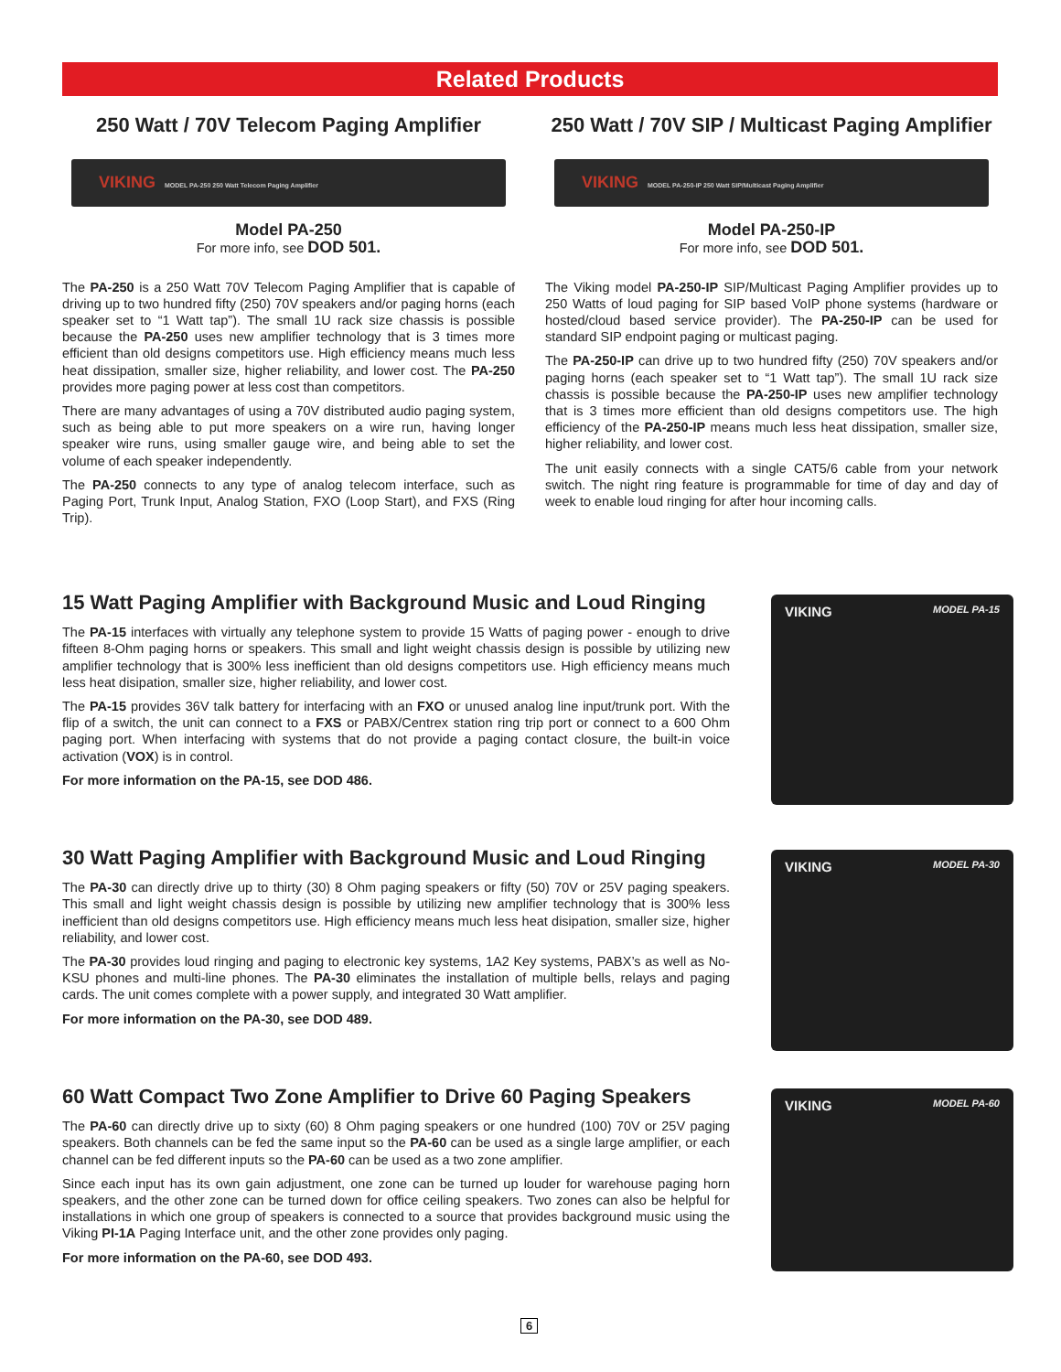Related Products
250 Watt / 70V Telecom Paging Amplifier
VIKING MODEL PA-250 250 Watt Telecom Paging Amplifier
Model PA-250
For more info, see DOD 501.
The PA-250 is a 250 Watt 70V Telecom Paging Amplifier that is capable of driving up to two hundred fifty (250) 70V speakers and/or paging horns (each speaker set to “1 Watt tap”). The small 1U rack size chassis is possible because the PA-250 uses new amplifier technology that is 3 times more efficient than old designs competitors use. High efficiency means much less heat dissipation, smaller size, higher reliability, and lower cost. The PA-250 provides more paging power at less cost than competitors.
There are many advantages of using a 70V distributed audio paging system, such as being able to put more speakers on a wire run, having longer speaker wire runs, using smaller gauge wire, and being able to set the volume of each speaker independently.
The PA-250 connects to any type of analog telecom interface, such as Paging Port, Trunk Input, Analog Station, FXO (Loop Start), and FXS (Ring Trip).
250 Watt / 70V SIP / Multicast Paging Amplifier
VIKING MODEL PA-250-IP 250 Watt SIP/Multicast Paging Amplifier
Model PA-250-IP
For more info, see DOD 501.
The Viking model PA-250-IP SIP/Multicast Paging Amplifier provides up to 250 Watts of loud paging for SIP based VoIP phone systems (hardware or hosted/cloud based service provider). The PA-250-IP can be used for standard SIP endpoint paging or multicast paging.
The PA-250-IP can drive up to two hundred fifty (250) 70V speakers and/or paging horns (each speaker set to “1 Watt tap”). The small 1U rack size chassis is possible because the PA-250-IP uses new amplifier technology that is 3 times more efficient than old designs competitors use. The high efficiency of the PA-250-IP means much less heat dissipation, smaller size, higher reliability, and lower cost.
The unit easily connects with a single CAT5/6 cable from your network switch. The night ring feature is programmable for time of day and day of week to enable loud ringing for after hour incoming calls.
15 Watt Paging Amplifier with Background Music and Loud Ringing
The PA-15 interfaces with virtually any telephone system to provide 15 Watts of paging power - enough to drive fifteen 8-Ohm paging horns or speakers. This small and light weight chassis design is possible by utilizing new amplifier technology that is 300% less inefficient than old designs competitors use. High efficiency means much less heat disipation, smaller size, higher reliability, and lower cost.
The PA-15 provides 36V talk battery for interfacing with an FXO or unused analog line input/trunk port. With the flip of a switch, the unit can connect to a FXS or PABX/Centrex station ring trip port or connect to a 600 Ohm paging port. When interfacing with systems that do not provide a paging contact closure, the built-in voice activation (VOX) is in control.
For more information on the PA-15, see DOD 486.
VIKING MODEL PA-15
30 Watt Paging Amplifier with Background Music and Loud Ringing
The PA-30 can directly drive up to thirty (30) 8 Ohm paging speakers or fifty (50) 70V or 25V paging speakers. This small and light weight chassis design is possible by utilizing new amplifier technology that is 300% less inefficient than old designs competitors use. High efficiency means much less heat disipation, smaller size, higher reliability, and lower cost.
The PA-30 provides loud ringing and paging to electronic key systems, 1A2 Key systems, PABX’s as well as No-KSU phones and multi-line phones. The PA-30 eliminates the installation of multiple bells, relays and paging cards. The unit comes complete with a power supply, and integrated 30 Watt amplifier.
For more information on the PA-30, see DOD 489.
VIKING MODEL PA-30
60 Watt Compact Two Zone Amplifier to Drive 60 Paging Speakers
The PA-60 can directly drive up to sixty (60) 8 Ohm paging speakers or one hundred (100) 70V or 25V paging speakers. Both channels can be fed the same input so the PA-60 can be used as a single large amplifier, or each channel can be fed different inputs so the PA-60 can be used as a two zone amplifier.
Since each input has its own gain adjustment, one zone can be turned up louder for warehouse paging horn speakers, and the other zone can be turned down for office ceiling speakers. Two zones can also be helpful for installations in which one group of speakers is connected to a source that provides background music using the Viking PI-1A Paging Interface unit, and the other zone provides only paging.
For more information on the PA-60, see DOD 493.
VIKING MODEL PA-60
6